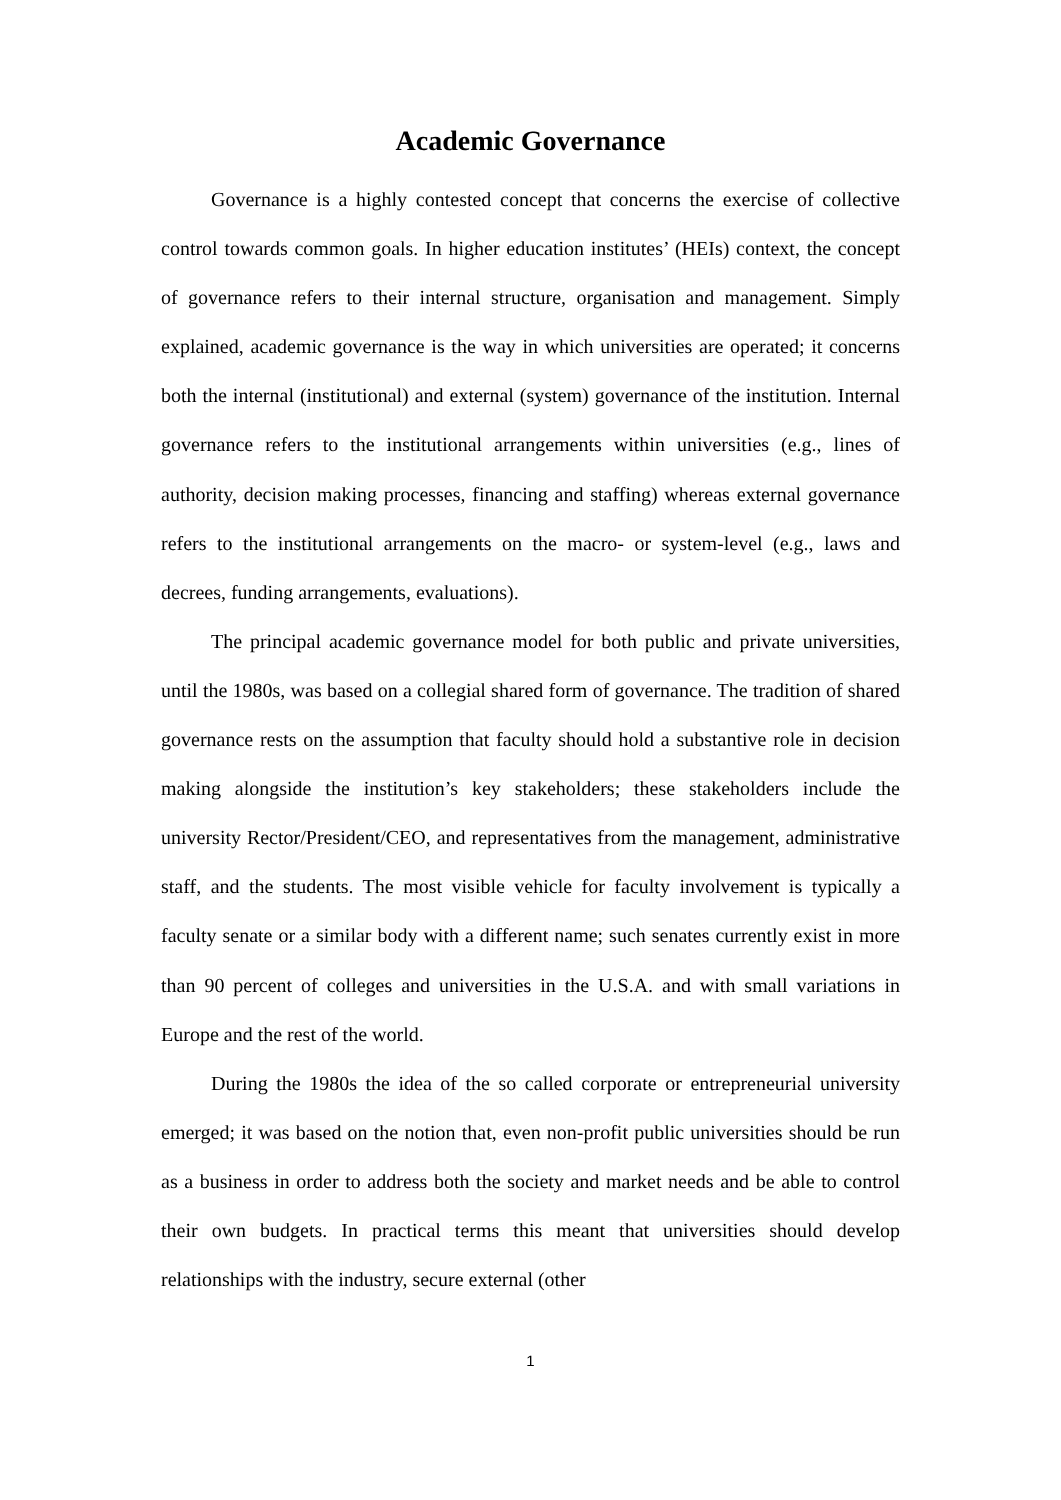Academic Governance
Governance is a highly contested concept that concerns the exercise of collective control towards common goals. In higher education institutes’ (HEIs) context, the concept of governance refers to their internal structure, organisation and management. Simply explained, academic governance is the way in which universities are operated; it concerns both the internal (institutional) and external (system) governance of the institution. Internal governance refers to the institutional arrangements within universities (e.g., lines of authority, decision making processes, financing and staffing) whereas external governance refers to the institutional arrangements on the macro- or system-level (e.g., laws and decrees, funding arrangements, evaluations).
The principal academic governance model for both public and private universities, until the 1980s, was based on a collegial shared form of governance. The tradition of shared governance rests on the assumption that faculty should hold a substantive role in decision making alongside the institution’s key stakeholders; these stakeholders include the university Rector/President/CEO, and representatives from the management, administrative staff, and the students. The most visible vehicle for faculty involvement is typically a faculty senate or a similar body with a different name; such senates currently exist in more than 90 percent of colleges and universities in the U.S.A. and with small variations in Europe and the rest of the world.
During the 1980s the idea of the so called corporate or entrepreneurial university emerged; it was based on the notion that, even non-profit public universities should be run as a business in order to address both the society and market needs and be able to control their own budgets. In practical terms this meant that universities should develop relationships with the industry, secure external (other
1